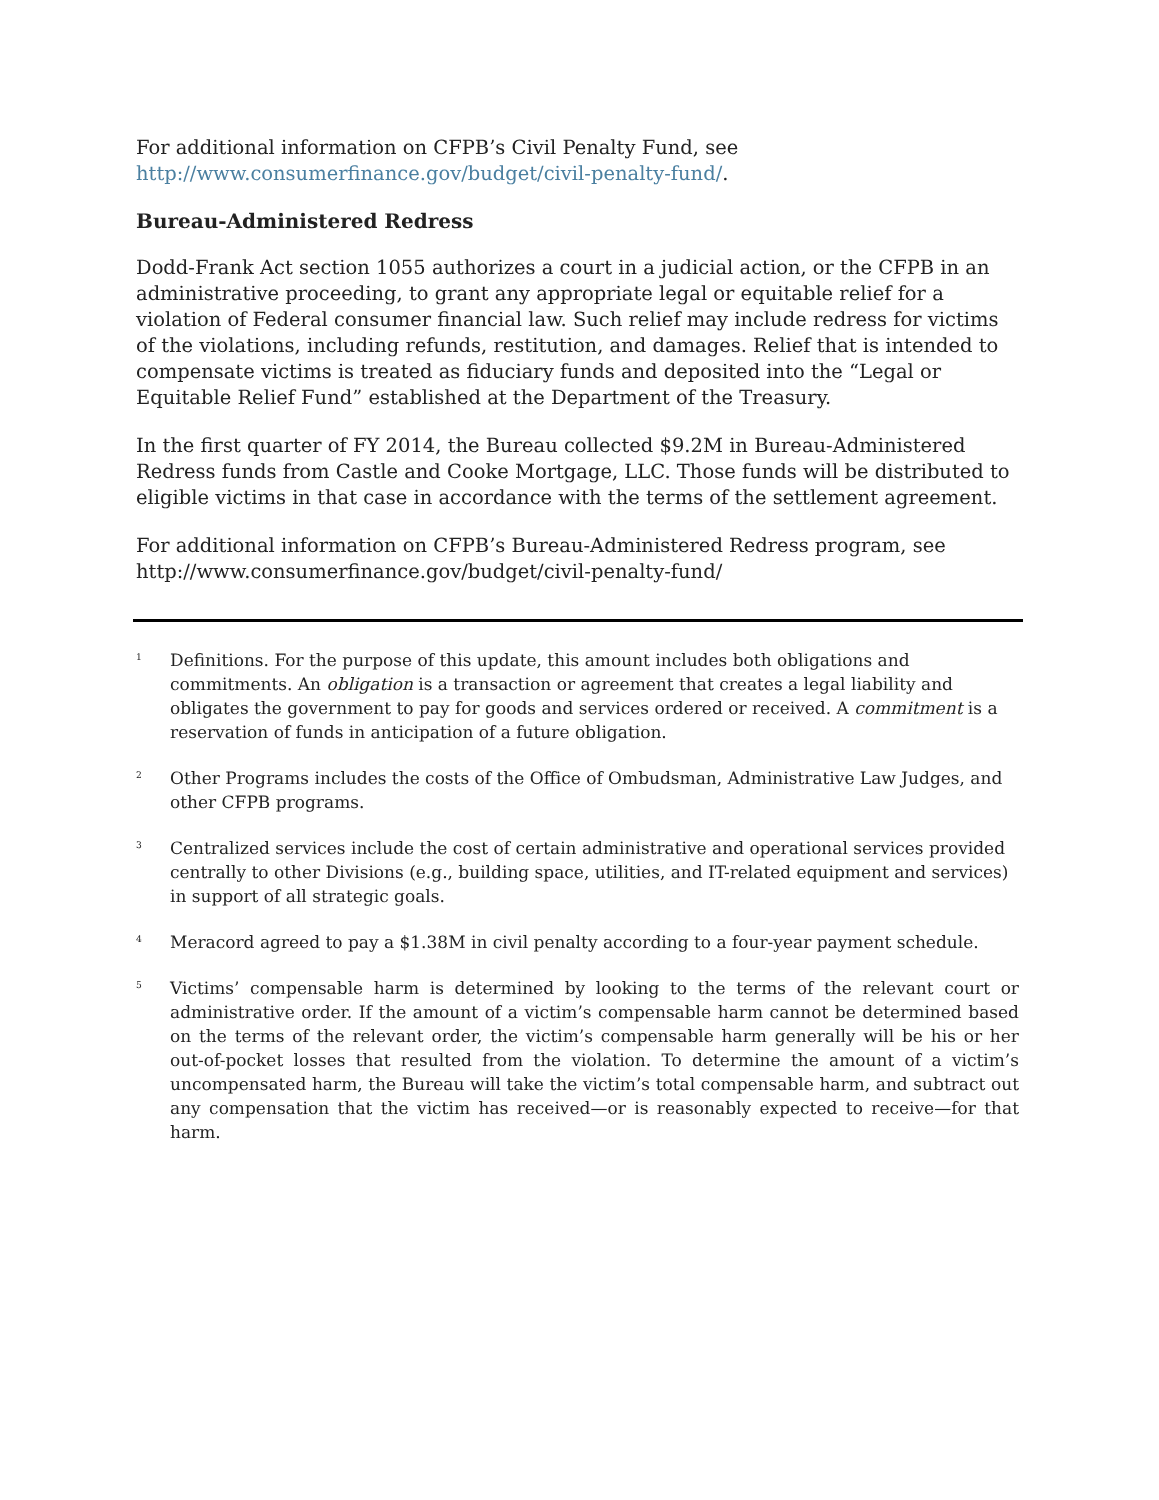For additional information on CFPB’s Civil Penalty Fund, see
http://www.consumerfinance.gov/budget/civil-penalty-fund/.
Bureau-Administered Redress
Dodd-Frank Act section 1055 authorizes a court in a judicial action, or the CFPB in an administrative proceeding, to grant any appropriate legal or equitable relief for a violation of Federal consumer financial law. Such relief may include redress for victims of the violations, including refunds, restitution, and damages. Relief that is intended to compensate victims is treated as fiduciary funds and deposited into the “Legal or Equitable Relief Fund” established at the Department of the Treasury.
In the first quarter of FY 2014, the Bureau collected $9.2M in Bureau-Administered Redress funds from Castle and Cooke Mortgage, LLC. Those funds will be distributed to eligible victims in that case in accordance with the terms of the settlement agreement.
For additional information on CFPB’s Bureau-Administered Redress program, see
http://www.consumerfinance.gov/budget/civil-penalty-fund/
<sup>1</sup>
Definitions. For the purpose of this update, this amount includes both obligations and commitments. An obligation is a transaction or agreement that creates a legal liability and obligates the government to pay for goods and services ordered or received. A commitment is a reservation of funds in anticipation of a future obligation.
<sup>2</sup>
Other Programs includes the costs of the Office of Ombudsman, Administrative Law Judges, and other CFPB programs.
<sup>3</sup>
Centralized services include the cost of certain administrative and operational services provided centrally to other Divisions (e.g., building space, utilities, and IT-related equipment and services) in support of all strategic goals.
<sup>4</sup>
Meracord agreed to pay a $1.38M in civil penalty according to a four-year payment schedule.
<sup>5</sup>
Victims’ compensable harm is determined by looking to the terms of the relevant court or administrative order. If the amount of a victim’s compensable harm cannot be determined based on the terms of the relevant order, the victim’s compensable harm generally will be his or her out-of-pocket losses that resulted from the violation. To determine the amount of a victim’s uncompensated harm, the Bureau will take the victim’s total compensable harm, and subtract out any compensation that the victim has received—or is reasonably expected to receive—for that harm.